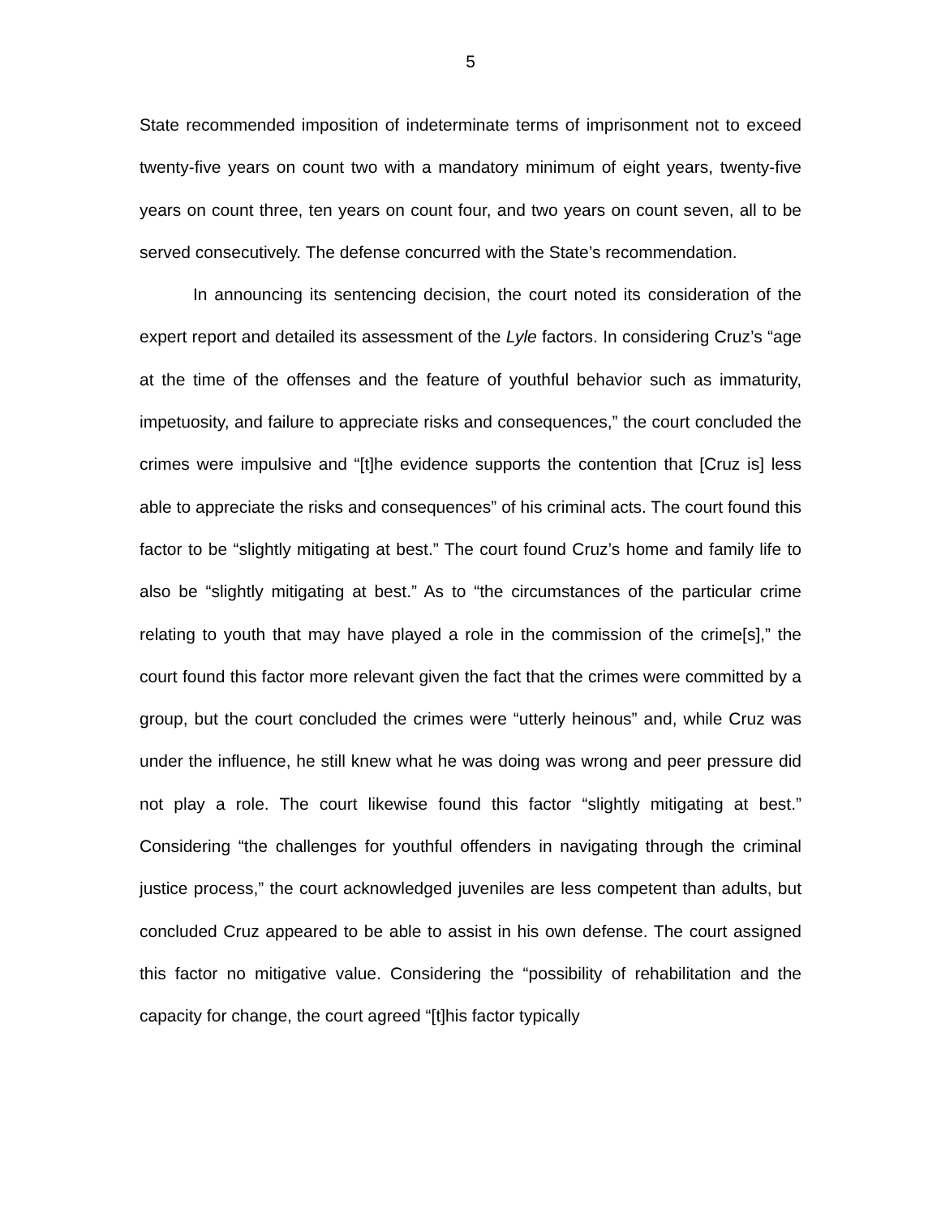5
State recommended imposition of indeterminate terms of imprisonment not to exceed twenty-five years on count two with a mandatory minimum of eight years, twenty-five years on count three, ten years on count four, and two years on count seven, all to be served consecutively. The defense concurred with the State’s recommendation.
In announcing its sentencing decision, the court noted its consideration of the expert report and detailed its assessment of the Lyle factors. In considering Cruz’s “age at the time of the offenses and the feature of youthful behavior such as immaturity, impetuosity, and failure to appreciate risks and consequences,” the court concluded the crimes were impulsive and “[t]he evidence supports the contention that [Cruz is] less able to appreciate the risks and consequences” of his criminal acts. The court found this factor to be “slightly mitigating at best.” The court found Cruz’s home and family life to also be “slightly mitigating at best.” As to “the circumstances of the particular crime relating to youth that may have played a role in the commission of the crime[s],” the court found this factor more relevant given the fact that the crimes were committed by a group, but the court concluded the crimes were “utterly heinous” and, while Cruz was under the influence, he still knew what he was doing was wrong and peer pressure did not play a role. The court likewise found this factor “slightly mitigating at best.” Considering “the challenges for youthful offenders in navigating through the criminal justice process,” the court acknowledged juveniles are less competent than adults, but concluded Cruz appeared to be able to assist in his own defense. The court assigned this factor no mitigative value. Considering the “possibility of rehabilitation and the capacity for change, the court agreed “[t]his factor typically